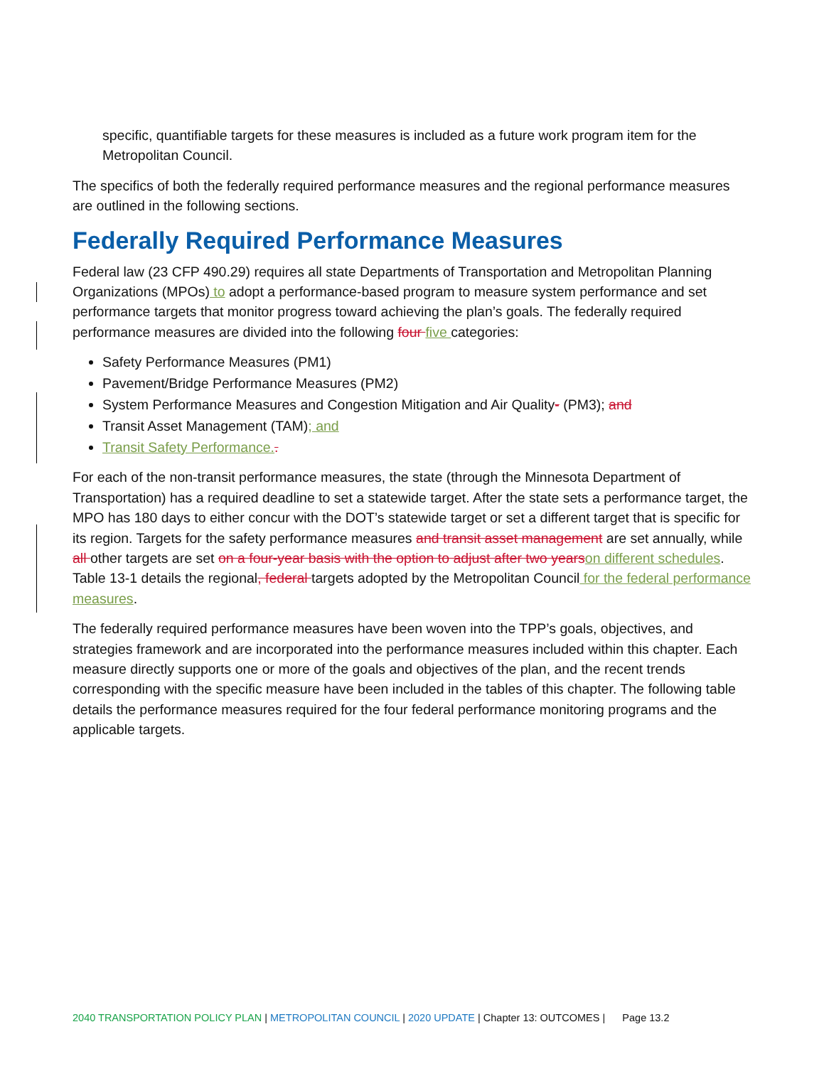specific, quantifiable targets for these measures is included as a future work program item for the Metropolitan Council.
The specifics of both the federally required performance measures and the regional performance measures are outlined in the following sections.
Federally Required Performance Measures
Federal law (23 CFP 490.29) requires all state Departments of Transportation and Metropolitan Planning Organizations (MPOs) to adopt a performance-based program to measure system performance and set performance targets that monitor progress toward achieving the plan’s goals. The federally required performance measures are divided into the following four five categories:
Safety Performance Measures (PM1)
Pavement/Bridge Performance Measures (PM2)
System Performance Measures and Congestion Mitigation and Air Quality- (PM3); and
Transit Asset Management (TAM); and
Transit Safety Performance..
For each of the non-transit performance measures, the state (through the Minnesota Department of Transportation) has a required deadline to set a statewide target. After the state sets a performance target, the MPO has 180 days to either concur with the DOT’s statewide target or set a different target that is specific for its region. Targets for the safety performance measures and transit asset management are set annually, while all other targets are set on a four-year basis with the option to adjust after two years on different schedules. Table 13-1 details the regional, federal targets adopted by the Metropolitan Council for the federal performance measures.
The federally required performance measures have been woven into the TPP’s goals, objectives, and strategies framework and are incorporated into the performance measures included within this chapter. Each measure directly supports one or more of the goals and objectives of the plan, and the recent trends corresponding with the specific measure have been included in the tables of this chapter. The following table details the performance measures required for the four federal performance monitoring programs and the applicable targets.
2040 TRANSPORTATION POLICY PLAN | METROPOLITAN COUNCIL | 2020 UPDATE | Chapter 13: OUTCOMES | Page 13.2